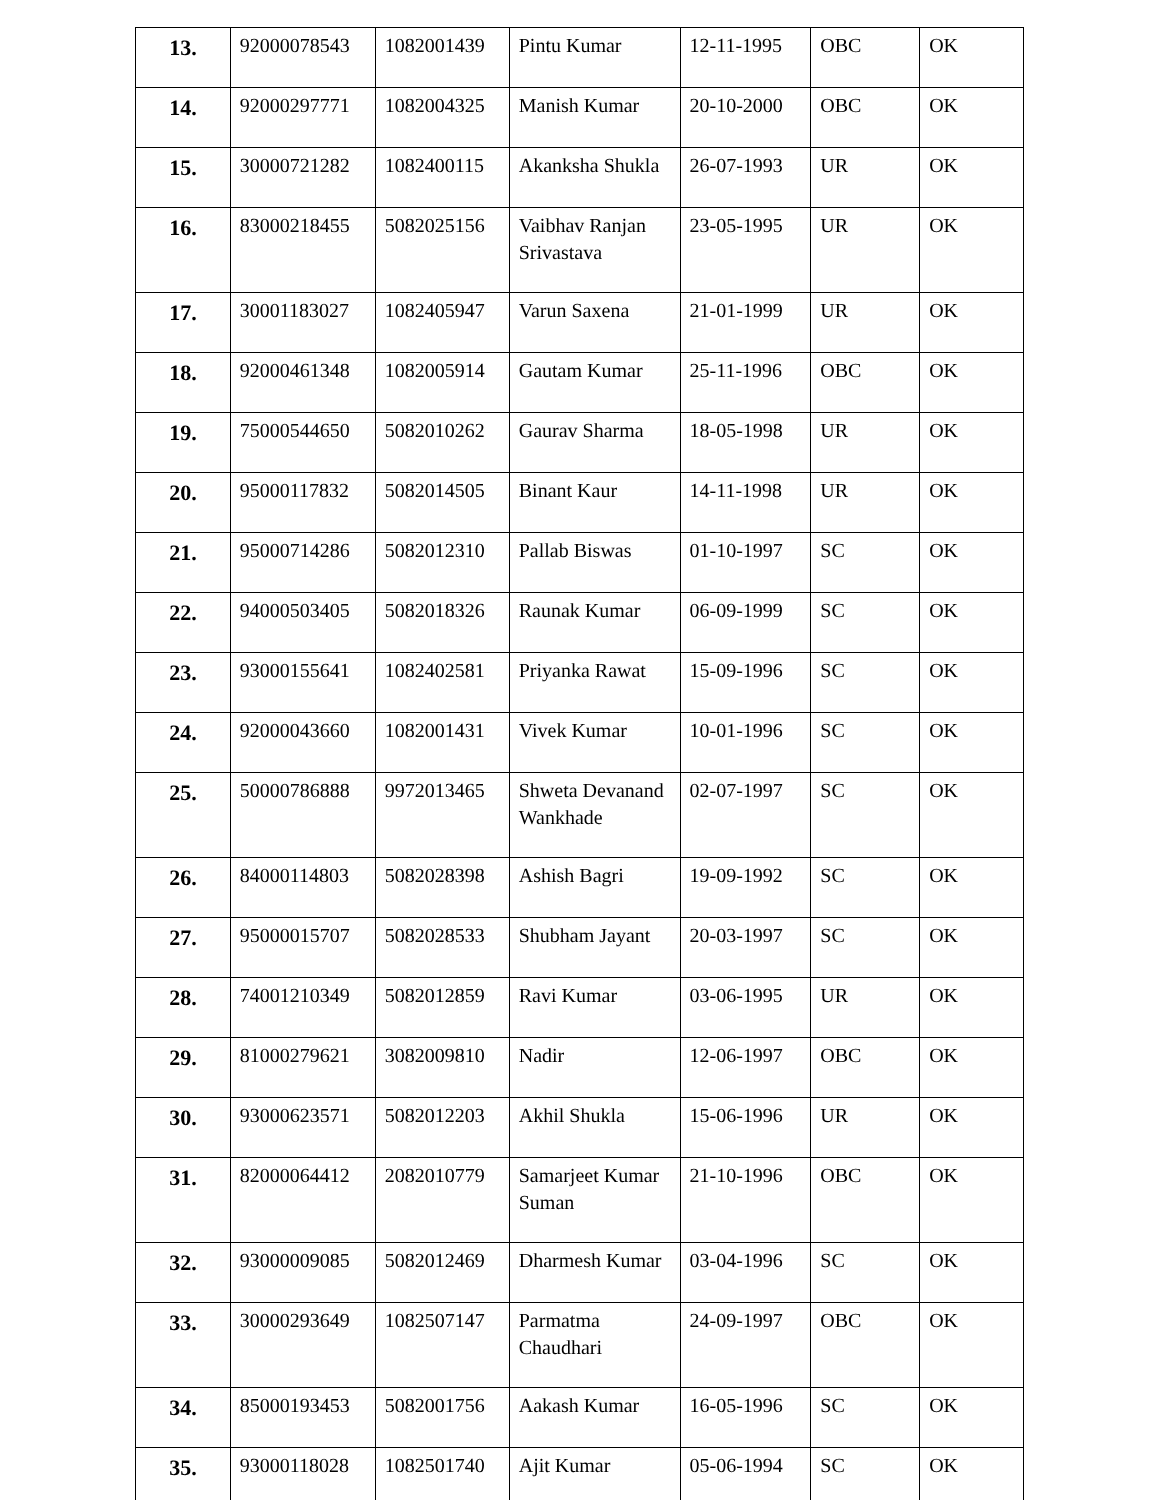| 13. | 92000078543 | 1082001439 | Pintu Kumar | 12-11-1995 | OBC | OK |
| 14. | 92000297771 | 1082004325 | Manish Kumar | 20-10-2000 | OBC | OK |
| 15. | 30000721282 | 1082400115 | Akanksha Shukla | 26-07-1993 | UR | OK |
| 16. | 83000218455 | 5082025156 | Vaibhav Ranjan Srivastava | 23-05-1995 | UR | OK |
| 17. | 30001183027 | 1082405947 | Varun Saxena | 21-01-1999 | UR | OK |
| 18. | 92000461348 | 1082005914 | Gautam Kumar | 25-11-1996 | OBC | OK |
| 19. | 75000544650 | 5082010262 | Gaurav Sharma | 18-05-1998 | UR | OK |
| 20. | 95000117832 | 5082014505 | Binant Kaur | 14-11-1998 | UR | OK |
| 21. | 95000714286 | 5082012310 | Pallab Biswas | 01-10-1997 | SC | OK |
| 22. | 94000503405 | 5082018326 | Raunak Kumar | 06-09-1999 | SC | OK |
| 23. | 93000155641 | 1082402581 | Priyanka Rawat | 15-09-1996 | SC | OK |
| 24. | 92000043660 | 1082001431 | Vivek Kumar | 10-01-1996 | SC | OK |
| 25. | 50000786888 | 9972013465 | Shweta Devanand Wankhade | 02-07-1997 | SC | OK |
| 26. | 84000114803 | 5082028398 | Ashish Bagri | 19-09-1992 | SC | OK |
| 27. | 95000015707 | 5082028533 | Shubham Jayant | 20-03-1997 | SC | OK |
| 28. | 74001210349 | 5082012859 | Ravi Kumar | 03-06-1995 | UR | OK |
| 29. | 81000279621 | 3082009810 | Nadir | 12-06-1997 | OBC | OK |
| 30. | 93000623571 | 5082012203 | Akhil Shukla | 15-06-1996 | UR | OK |
| 31. | 82000064412 | 2082010779 | Samarjeet Kumar Suman | 21-10-1996 | OBC | OK |
| 32. | 93000009085 | 5082012469 | Dharmesh Kumar | 03-04-1996 | SC | OK |
| 33. | 30000293649 | 1082507147 | Parmatma Chaudhari | 24-09-1997 | OBC | OK |
| 34. | 85000193453 | 5082001756 | Aakash Kumar | 16-05-1996 | SC | OK |
| 35. | 93000118028 | 1082501740 | Ajit Kumar | 05-06-1994 | SC | OK |